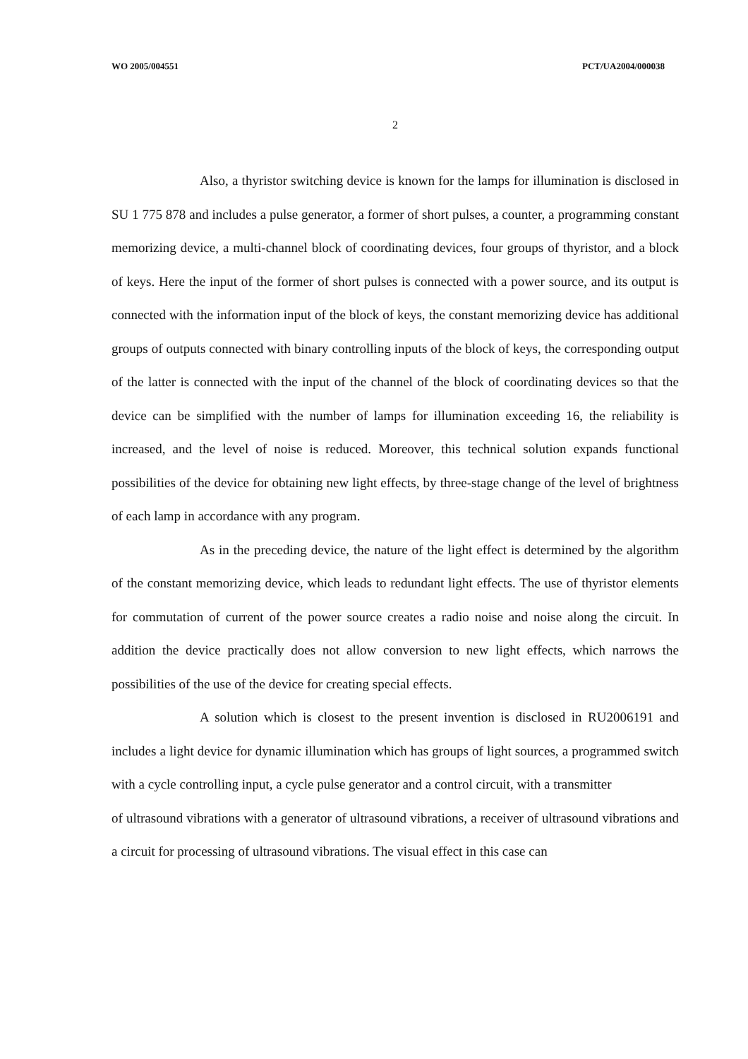WO 2005/004551 PCT/UA2004/000038
2
Also, a thyristor switching device is known for the lamps for illumination is disclosed in SU 1 775 878 and includes a pulse generator, a former of short pulses, a counter, a programming constant memorizing device, a multi-channel block of coordinating devices, four groups of thyristor, and a block of keys. Here the input of the former of short pulses is connected with a power source, and its output is connected with the information input of the block of keys, the constant memorizing device has additional groups of outputs connected with binary controlling inputs of the block of keys, the corresponding output of the latter is connected with the input of the channel of the block of coordinating devices so that the device can be simplified with the number of lamps for illumination exceeding 16, the reliability is increased, and the level of noise is reduced. Moreover, this technical solution expands functional possibilities of the device for obtaining new light effects, by three-stage change of the level of brightness of each lamp in accordance with any program.
As in the preceding device, the nature of the light effect is determined by the algorithm of the constant memorizing device, which leads to redundant light effects. The use of thyristor elements for commutation of current of the power source creates a radio noise and noise along the circuit. In addition the device practically does not allow conversion to new light effects, which narrows the possibilities of the use of the device for creating special effects.
A solution which is closest to the present invention is disclosed in RU2006191 and includes a light device for dynamic illumination which has groups of light sources, a programmed switch with a cycle controlling input, a cycle pulse generator and a control circuit, with a transmitter
of ultrasound vibrations with a generator of ultrasound vibrations, a receiver of ultrasound vibrations and a circuit for processing of ultrasound vibrations. The visual effect in this case can